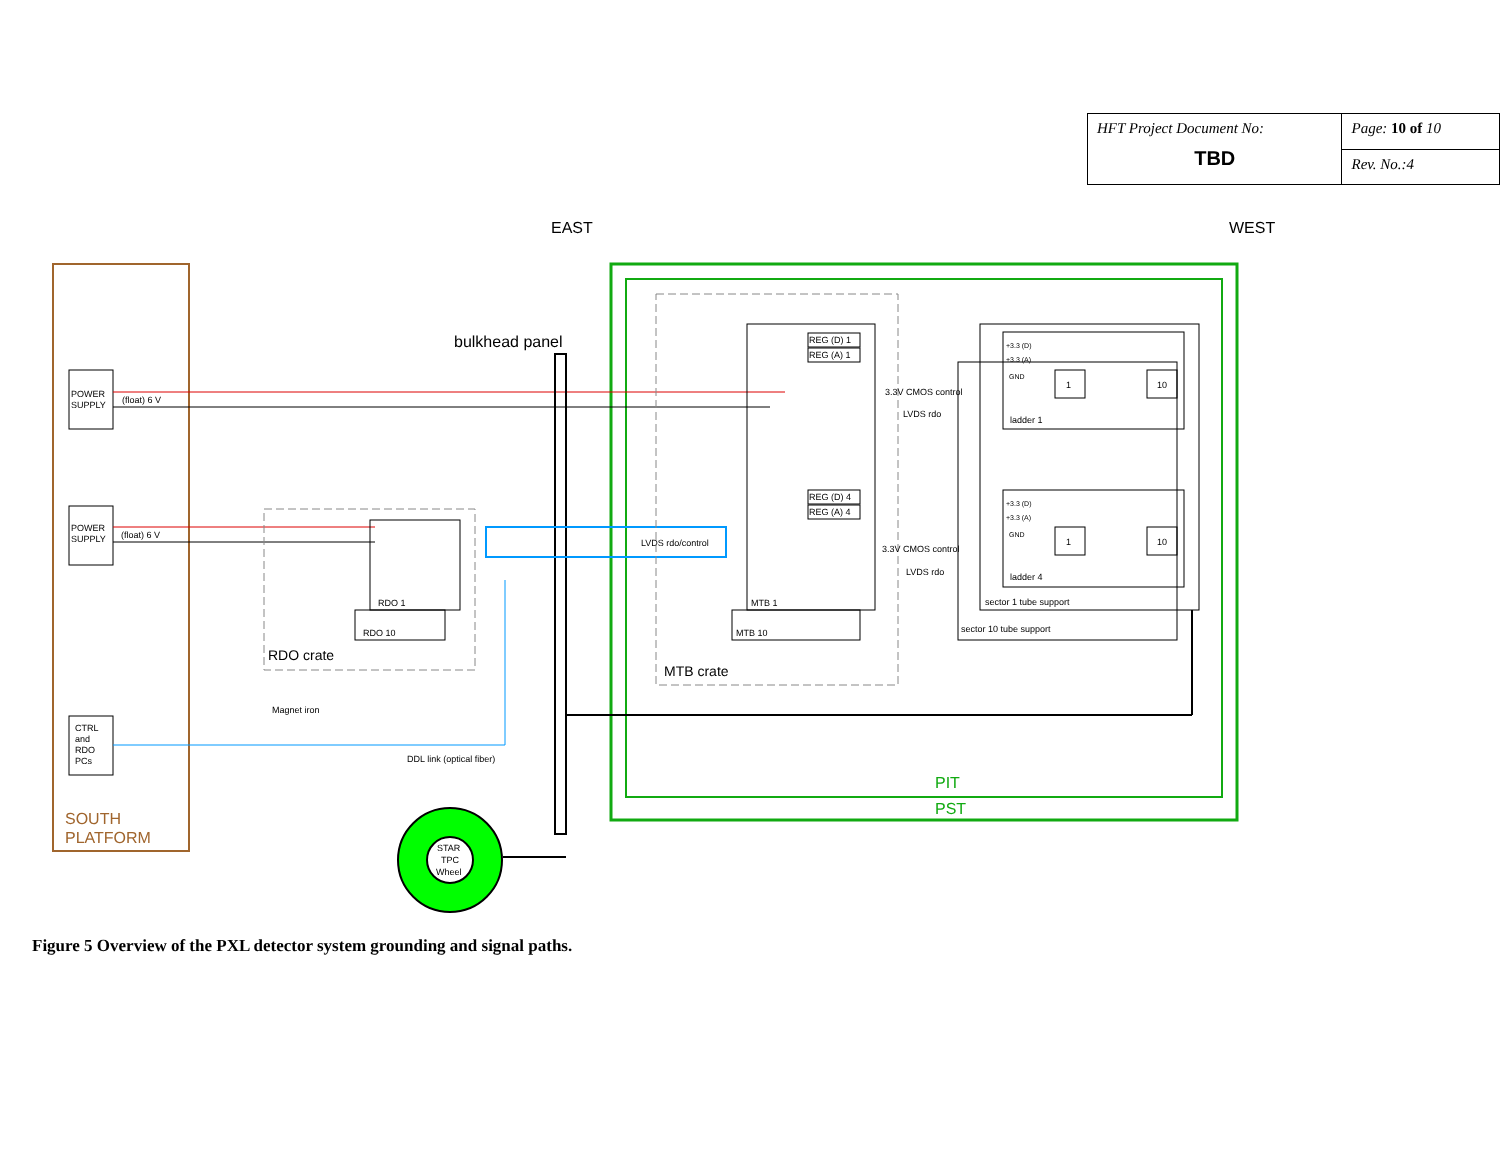| HFT Project Document No: TBD | Page: 10 of 10 |
| | Rev. No.:4 |
EAST
WEST
SOUTH
PLATFORM
PIT
PST
POWER
SUPPLY
POWER
SUPPLY
(float) 6 V
(float) 6 V
CTRL
and
RDO
PCs
bulkhead panel
RDO 1
RDO 10
RDO crate
Magnet iron
LVDS rdo/control
MTB crate
MTB 1
MTB 10
REG (D) 1
REG (A) 1
REG (D) 4
REG (A) 4
3.3V CMOS control
LVDS rdo
3.3V CMOS control
LVDS rdo
+3.3 (D)
+3.3 (A)
GND
+3.3 (D)
+3.3 (A)
GND
1
10
1
10
ladder 1
ladder 4
sector 1 tube support
sector 10 tube support
DDL link (optical fiber)
STAR
TPC
Wheel
Figure 5 Overview of the PXL detector system grounding and signal paths.